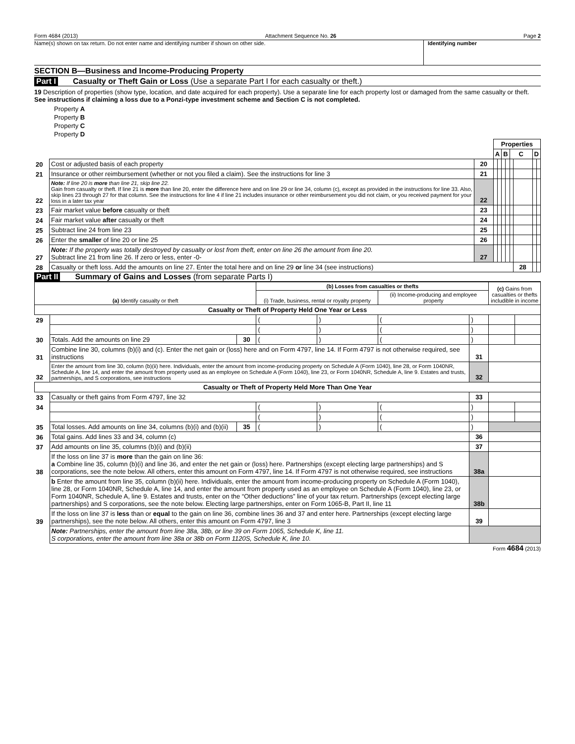Form 4684 (2013) Attachment Sequence No. 26 Page 2
Name(s) shown on tax return. Do not enter name and identifying number if shown on other side.
Identifying number
SECTION B—Business and Income-Producing Property
Part I Casualty or Theft Gain or Loss (Use a separate Part I for each casualty or theft.)
19 Description of properties (show type, location, and date acquired for each property). Use a separate line for each property lost or damaged from the same casualty or theft. See instructions if claiming a loss due to a Ponzi-type investment scheme and Section C is not completed.
Property A
Property B
Property C
Property D
| | | | Properties | | | | | | | |
| | | | A | | B | | C | | D | |
| 20 | Cost or adjusted basis of each property | 20 | | | | | | | | |
| 21 | Insurance or other reimbursement (whether or not you filed a claim). See the instructions for line 3 | 21 | | | | | | | | |
| 22 | Note: If line 20 is more than line 21, skip line 22. Gain from casualty or theft. If line 21 is more than line 20, enter the difference here and on line 29 or line 34, column (c), except as provided in the instructions for line 33. Also, skip lines 23 through 27 for that column. See the instructions for line 4 if line 21 includes insurance or other reimbursement you did not claim, or you received payment for your loss in a later tax year | 22 | | | | | | | | |
| 23 | Fair market value before casualty or theft | 23 | | | | | | | | |
| 24 | Fair market value after casualty or theft | 24 | | | | | | | | |
| 25 | Subtract line 24 from line 23 | 25 | | | | | | | | |
| 26 | Enter the smaller of line 20 or line 25 | 26 | | | | | | | | |
| 27 | Note: If the property was totally destroyed by casualty or lost from theft, enter on line 26 the amount from line 20. Subtract line 21 from line 26. If zero or less, enter -0- | 27 | | | | | | | | |
| 28 | Casualty or theft loss. Add the amounts on line 27. Enter the total here and on line 29 or line 34 (see instructions) | | | | | | | 28 | | |
Part II Summary of Gains and Losses (from separate Parts I)
| (a) Identify casualty or theft | | | (b) Losses from casualties or thefts | | | | (c) Gains from casualties or thefts includible in income | |
| --- | --- | --- | --- | --- | --- | --- | --- | --- |
| | | | (i) Trade, business, rental or royalty property | | (ii) Income-producing and employee property | | | |
| Casualty or Theft of Property Held One Year or Less | | | | | | | | |
| 29 | | | ( | ) | ( | ) | | |
| | | | ( | ) | ( | ) | | |
| 30 | Totals. Add the amounts on line 29 | 30 | ( | ) | ( | ) | | |
| 31 | Combine line 30, columns (b)(i) and (c). Enter the net gain or (loss) here and on Form 4797, line 14. If Form 4797 is not otherwise required, see instructions | | | | | 31 | | |
| 32 | Enter the amount from line 30, column (b)(ii) here. Individuals, enter the amount from income-producing property on Schedule A (Form 1040), line 28, or Form 1040NR, Schedule A, line 14, and enter the amount from property used as an employee on Schedule A (Form 1040), line 23, or Form 1040NR, Schedule A, line 9. Estates and trusts, partnerships, and S corporations, see instructions | | | | | 32 | | |
| Casualty or Theft of Property Held More Than One Year | | | | | | | | |
| 33 | Casualty or theft gains from Form 4797, line 32 | | | | | 33 | | |
| 34 | | | ( | ) | ( | ) | | |
| | | | ( | ) | ( | ) | | |
| 35 | Total losses. Add amounts on line 34, columns (b)(i) and (b)(ii) | 35 | ( | ) | ( | ) | | |
| 36 | Total gains. Add lines 33 and 34, column (c) | | | | | 36 | | |
| 37 | Add amounts on line 35, columns (b)(i) and (b)(ii) | | | | | 37 | | |
| 38 | If the loss on line 37 is more than the gain on line 36: a Combine line 35, column (b)(i) and line 36, and enter the net gain or (loss) here. Partnerships (except electing large partnerships) and S corporations, see the note below. All others, enter this amount on Form 4797, line 14. If Form 4797 is not otherwise required, see instructions | | | | | 38a | | |
| | b Enter the amount from line 35, column (b)(ii) here. Individuals, enter the amount from income-producing property on Schedule A (Form 1040), line 28, or Form 1040NR, Schedule A, line 14, and enter the amount from property used as an employee on Schedule A (Form 1040), line 23, or Form 1040NR, Schedule A, line 9. Estates and trusts, enter on the “Other deductions” line of your tax return. Partnerships (except electing large partnerships) and S corporations, see the note below. Electing large partnerships, enter on Form 1065-B, Part II, line 11 | | | | | 38b | | |
| 39 | If the loss on line 37 is less than or equal to the gain on line 36, combine lines 36 and 37 and enter here. Partnerships (except electing large partnerships), see the note below. All others, enter this amount on Form 4797, line 3 | | | | | 39 | | |
| | Note: Partnerships, enter the amount from line 38a, 38b, or line 39 on Form 1065, Schedule K, line 11. S corporations, enter the amount from line 38a or 38b on Form 1120S, Schedule K, line 10. | | | | | | | |
Form 4684 (2013)